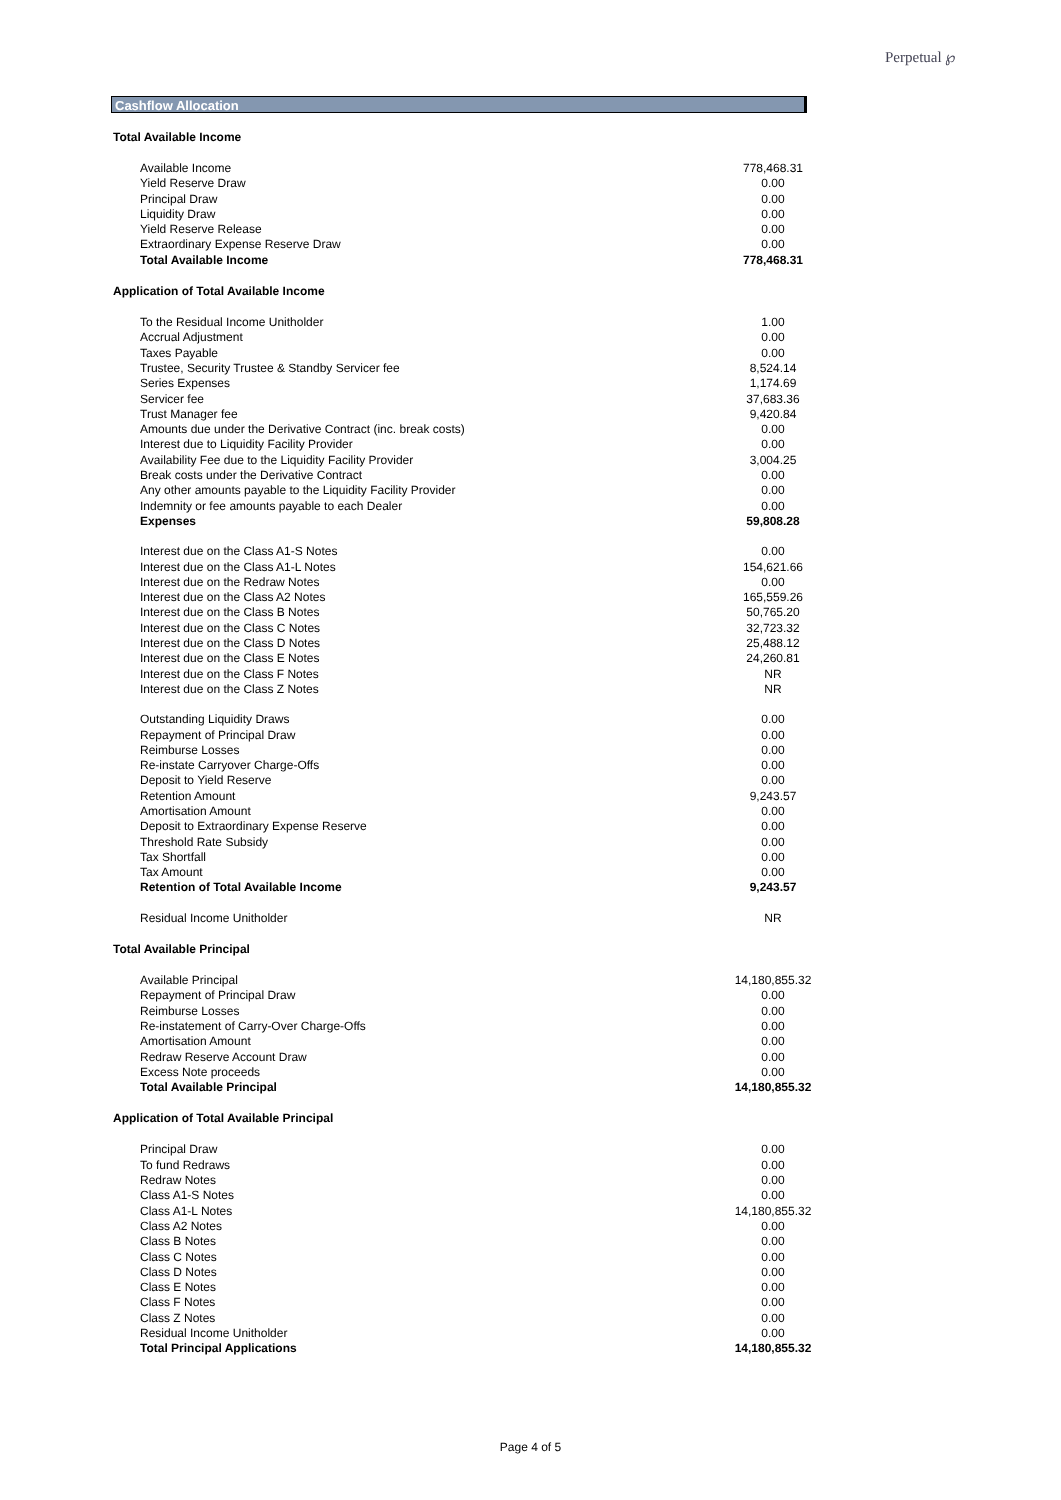Perpetual ℘
Cashflow Allocation
| Total Available Income | |
| Available Income | 778,468.31 |
| Yield Reserve Draw | 0.00 |
| Principal Draw | 0.00 |
| Liquidity Draw | 0.00 |
| Yield Reserve Release | 0.00 |
| Extraordinary Expense Reserve Draw | 0.00 |
| Total Available Income | 778,468.31 |
| Application of Total Available Income | |
| To the Residual Income Unitholder | 1.00 |
| Accrual Adjustment | 0.00 |
| Taxes Payable | 0.00 |
| Trustee, Security Trustee & Standby Servicer fee | 8,524.14 |
| Series Expenses | 1,174.69 |
| Servicer fee | 37,683.36 |
| Trust Manager fee | 9,420.84 |
| Amounts due under the Derivative Contract (inc. break costs) | 0.00 |
| Interest due to Liquidity Facility Provider | 0.00 |
| Availability Fee due to the Liquidity Facility Provider | 3,004.25 |
| Break costs under the Derivative Contract | 0.00 |
| Any other amounts payable to the Liquidity Facility Provider | 0.00 |
| Indemnity or fee amounts payable to each Dealer | 0.00 |
| Expenses | 59,808.28 |
| Interest due on the Class A1-S Notes | 0.00 |
| Interest due on the Class A1-L Notes | 154,621.66 |
| Interest due on the Redraw Notes | 0.00 |
| Interest due on the Class A2 Notes | 165,559.26 |
| Interest due on the Class B Notes | 50,765.20 |
| Interest due on the Class C Notes | 32,723.32 |
| Interest due on the Class D Notes | 25,488.12 |
| Interest due on the Class E Notes | 24,260.81 |
| Interest due on the Class F Notes | NR |
| Interest due on the Class Z Notes | NR |
| Outstanding Liquidity Draws | 0.00 |
| Repayment of Principal Draw | 0.00 |
| Reimburse Losses | 0.00 |
| Re-instate Carryover Charge-Offs | 0.00 |
| Deposit to Yield Reserve | 0.00 |
| Retention Amount | 9,243.57 |
| Amortisation Amount | 0.00 |
| Deposit to Extraordinary Expense Reserve | 0.00 |
| Threshold Rate Subsidy | 0.00 |
| Tax Shortfall | 0.00 |
| Tax Amount | 0.00 |
| Retention of Total Available Income | 9,243.57 |
| Residual Income Unitholder | NR |
| Total Available Principal | |
| Available Principal | 14,180,855.32 |
| Repayment of Principal Draw | 0.00 |
| Reimburse Losses | 0.00 |
| Re-instatement of Carry-Over Charge-Offs | 0.00 |
| Amortisation Amount | 0.00 |
| Redraw Reserve Account Draw | 0.00 |
| Excess Note proceeds | 0.00 |
| Total Available Principal | 14,180,855.32 |
| Application of Total Available Principal | |
| Principal Draw | 0.00 |
| To fund Redraws | 0.00 |
| Redraw Notes | 0.00 |
| Class A1-S Notes | 0.00 |
| Class A1-L Notes | 14,180,855.32 |
| Class A2 Notes | 0.00 |
| Class B Notes | 0.00 |
| Class C Notes | 0.00 |
| Class D Notes | 0.00 |
| Class E Notes | 0.00 |
| Class F Notes | 0.00 |
| Class Z Notes | 0.00 |
| Residual Income Unitholder | 0.00 |
| Total Principal Applications | 14,180,855.32 |
Page 4 of 5